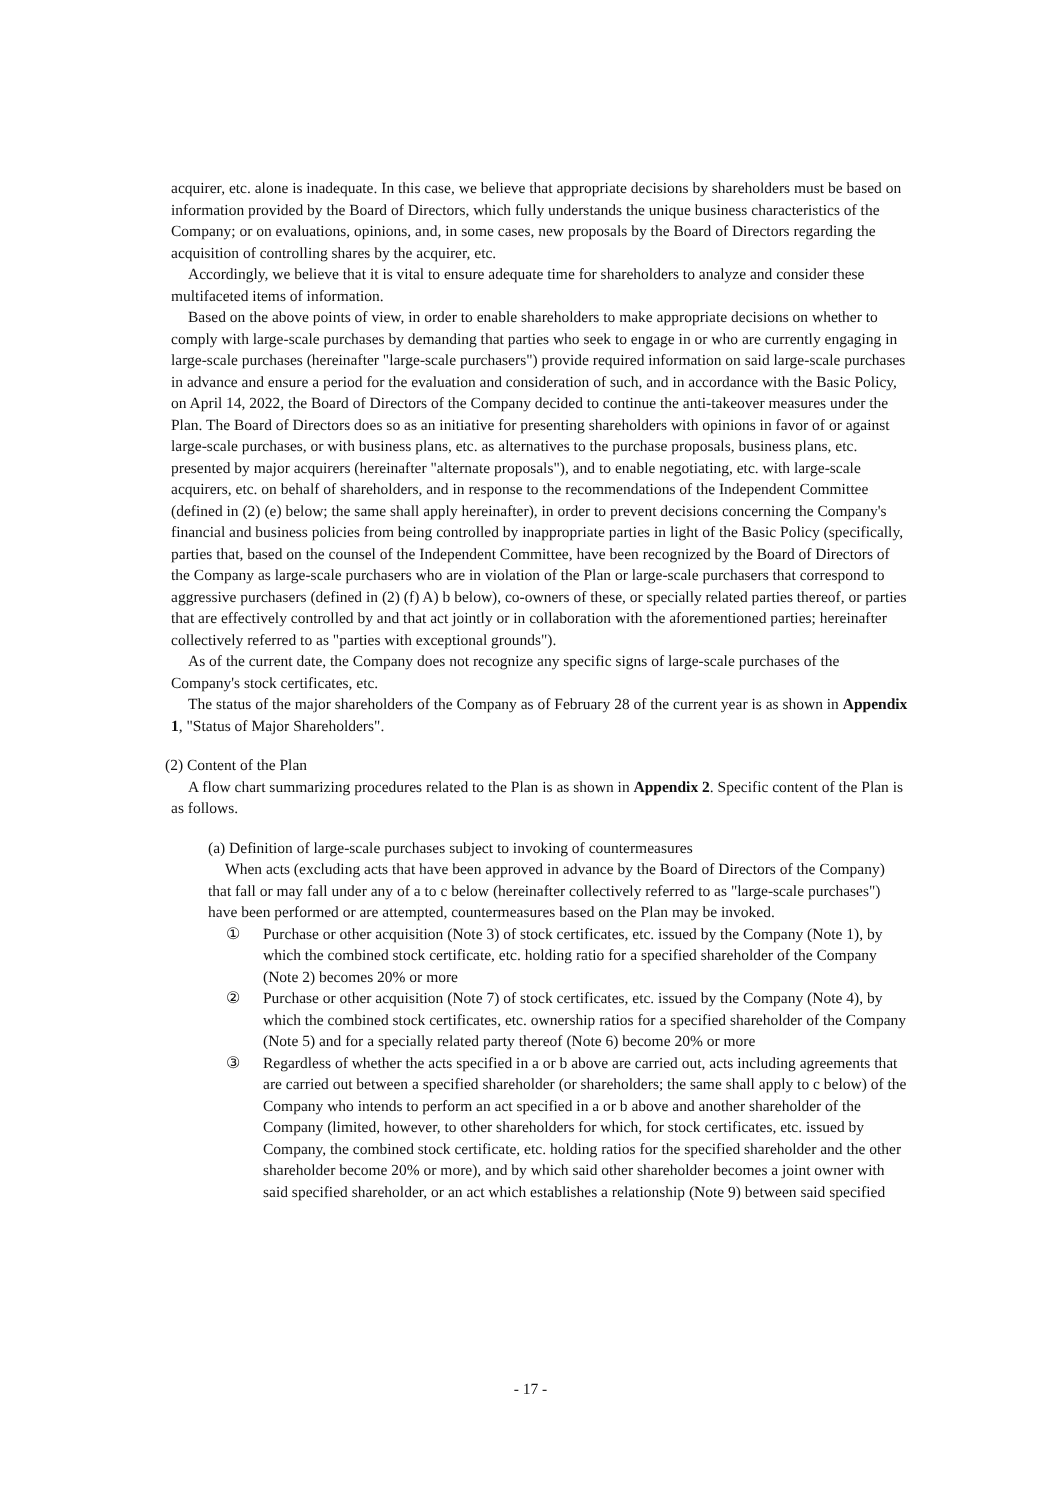acquirer, etc. alone is inadequate. In this case, we believe that appropriate decisions by shareholders must be based on information provided by the Board of Directors, which fully understands the unique business characteristics of the Company; or on evaluations, opinions, and, in some cases, new proposals by the Board of Directors regarding the acquisition of controlling shares by the acquirer, etc.
Accordingly, we believe that it is vital to ensure adequate time for shareholders to analyze and consider these multifaceted items of information.
Based on the above points of view, in order to enable shareholders to make appropriate decisions on whether to comply with large-scale purchases by demanding that parties who seek to engage in or who are currently engaging in large-scale purchases (hereinafter "large-scale purchasers") provide required information on said large-scale purchases in advance and ensure a period for the evaluation and consideration of such, and in accordance with the Basic Policy, on April 14, 2022, the Board of Directors of the Company decided to continue the anti-takeover measures under the Plan. The Board of Directors does so as an initiative for presenting shareholders with opinions in favor of or against large-scale purchases, or with business plans, etc. as alternatives to the purchase proposals, business plans, etc. presented by major acquirers (hereinafter "alternate proposals"), and to enable negotiating, etc. with large-scale acquirers, etc. on behalf of shareholders, and in response to the recommendations of the Independent Committee (defined in (2) (e) below; the same shall apply hereinafter), in order to prevent decisions concerning the Company's financial and business policies from being controlled by inappropriate parties in light of the Basic Policy (specifically, parties that, based on the counsel of the Independent Committee, have been recognized by the Board of Directors of the Company as large-scale purchasers who are in violation of the Plan or large-scale purchasers that correspond to aggressive purchasers (defined in (2) (f) A) b below), co-owners of these, or specially related parties thereof, or parties that are effectively controlled by and that act jointly or in collaboration with the aforementioned parties; hereinafter collectively referred to as "parties with exceptional grounds").
As of the current date, the Company does not recognize any specific signs of large-scale purchases of the Company's stock certificates, etc.
The status of the major shareholders of the Company as of February 28 of the current year is as shown in Appendix 1, "Status of Major Shareholders".
(2) Content of the Plan
A flow chart summarizing procedures related to the Plan is as shown in Appendix 2. Specific content of the Plan is as follows.
(a) Definition of large-scale purchases subject to invoking of countermeasures
When acts (excluding acts that have been approved in advance by the Board of Directors of the Company) that fall or may fall under any of a to c below (hereinafter collectively referred to as "large-scale purchases") have been performed or are attempted, countermeasures based on the Plan may be invoked.
① Purchase or other acquisition (Note 3) of stock certificates, etc. issued by the Company (Note 1), by which the combined stock certificate, etc. holding ratio for a specified shareholder of the Company (Note 2) becomes 20% or more
② Purchase or other acquisition (Note 7) of stock certificates, etc. issued by the Company (Note 4), by which the combined stock certificates, etc. ownership ratios for a specified shareholder of the Company (Note 5) and for a specially related party thereof (Note 6) become 20% or more
③ Regardless of whether the acts specified in a or b above are carried out, acts including agreements that are carried out between a specified shareholder (or shareholders; the same shall apply to c below) of the Company who intends to perform an act specified in a or b above and another shareholder of the Company (limited, however, to other shareholders for which, for stock certificates, etc. issued by Company, the combined stock certificate, etc. holding ratios for the specified shareholder and the other shareholder become 20% or more), and by which said other shareholder becomes a joint owner with said specified shareholder, or an act which establishes a relationship (Note 9) between said specified
- 17 -